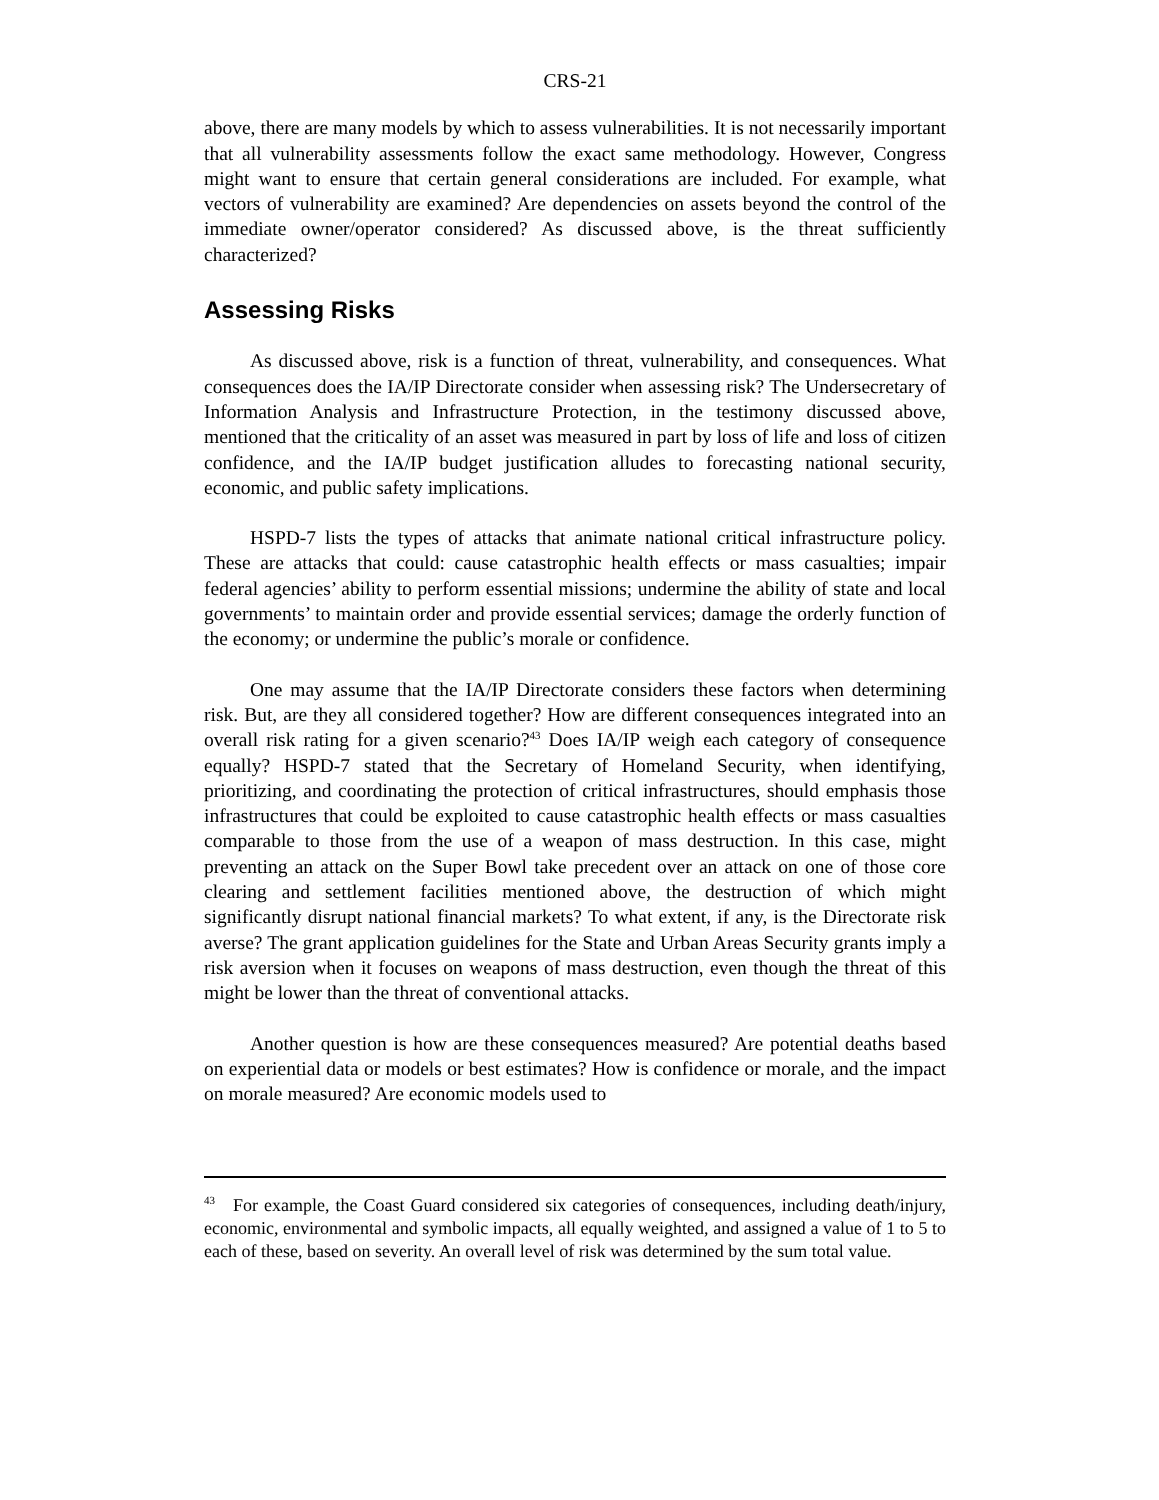CRS-21
above, there are many models by which to assess vulnerabilities. It is not necessarily important that all vulnerability assessments follow the exact same methodology. However, Congress might want to ensure that certain general considerations are included. For example, what vectors of vulnerability are examined? Are dependencies on assets beyond the control of the immediate owner/operator considered? As discussed above, is the threat sufficiently characterized?
Assessing Risks
As discussed above, risk is a function of threat, vulnerability, and consequences. What consequences does the IA/IP Directorate consider when assessing risk? The Undersecretary of Information Analysis and Infrastructure Protection, in the testimony discussed above, mentioned that the criticality of an asset was measured in part by loss of life and loss of citizen confidence, and the IA/IP budget justification alludes to forecasting national security, economic, and public safety implications.
HSPD-7 lists the types of attacks that animate national critical infrastructure policy. These are attacks that could: cause catastrophic health effects or mass casualties; impair federal agencies’ ability to perform essential missions; undermine the ability of state and local governments’ to maintain order and provide essential services; damage the orderly function of the economy; or undermine the public’s morale or confidence.
One may assume that the IA/IP Directorate considers these factors when determining risk. But, are they all considered together? How are different consequences integrated into an overall risk rating for a given scenario?<sup>43</sup> Does IA/IP weigh each category of consequence equally? HSPD-7 stated that the Secretary of Homeland Security, when identifying, prioritizing, and coordinating the protection of critical infrastructures, should emphasis those infrastructures that could be exploited to cause catastrophic health effects or mass casualties comparable to those from the use of a weapon of mass destruction. In this case, might preventing an attack on the Super Bowl take precedent over an attack on one of those core clearing and settlement facilities mentioned above, the destruction of which might significantly disrupt national financial markets? To what extent, if any, is the Directorate risk averse? The grant application guidelines for the State and Urban Areas Security grants imply a risk aversion when it focuses on weapons of mass destruction, even though the threat of this might be lower than the threat of conventional attacks.
Another question is how are these consequences measured? Are potential deaths based on experiential data or models or best estimates? How is confidence or morale, and the impact on morale measured? Are economic models used to
<sup>43</sup> For example, the Coast Guard considered six categories of consequences, including death/injury, economic, environmental and symbolic impacts, all equally weighted, and assigned a value of 1 to 5 to each of these, based on severity. An overall level of risk was determined by the sum total value.